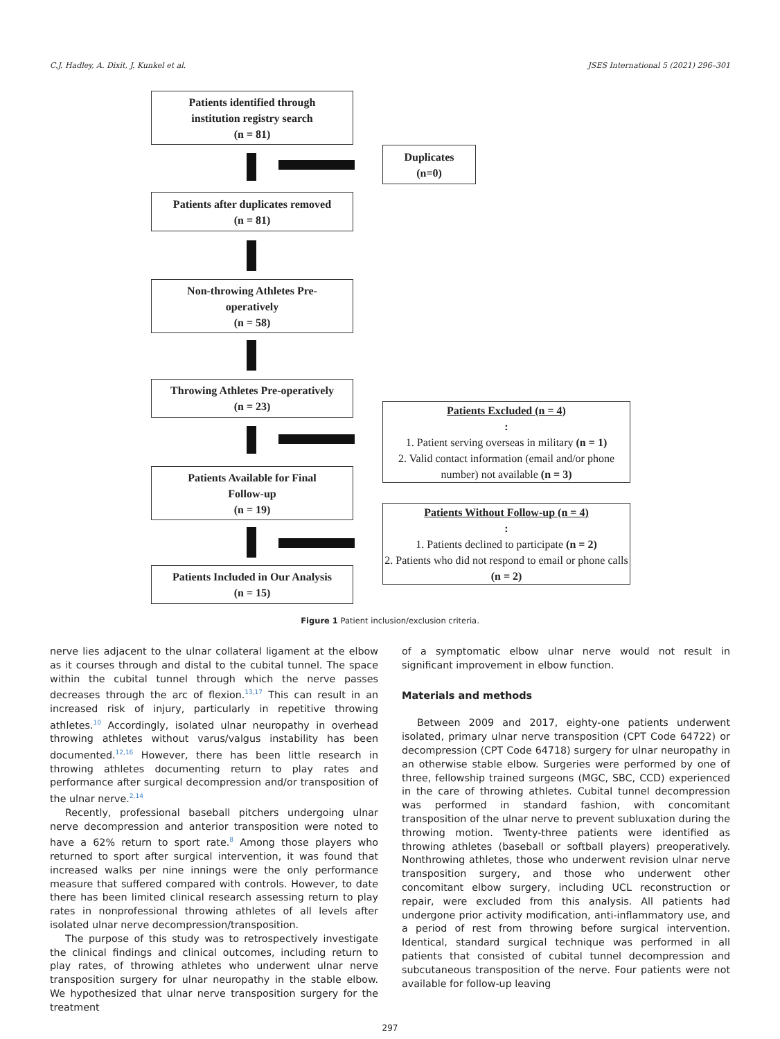C.J. Hadley, A. Dixit, J. Kunkel et al. JSES International 5 (2021) 296–301
Patients identified through
institution registry search
(n = 81)
Duplicates
(n=0)
Patients after duplicates removed
(n = 81)
Non-throwing Athletes Pre-
operatively
(n = 58)
Throwing Athletes Pre-operatively
(n = 23)
Patients Excluded (n = 4):
1. Patient serving overseas in military (n = 1)
2. Valid contact information (email and/or phone number) not available (n = 3)
Patients Available for Final
Follow-up
(n = 19)
Patients Without Follow-up (n = 4):
1. Patients declined to participate (n = 2)
2. Patients who did not respond to email or phone calls (n = 2)
Patients Included in Our Analysis
(n = 15)
Figure 1 Patient inclusion/exclusion criteria.
nerve lies adjacent to the ulnar collateral ligament at the elbow as it courses through and distal to the cubital tunnel. The space within the cubital tunnel through which the nerve passes decreases through the arc of flexion.<sup>13,17</sup> This can result in an increased risk of injury, particularly in repetitive throwing athletes.<sup>10</sup> Accordingly, isolated ulnar neuropathy in overhead throwing athletes without varus/valgus instability has been documented.<sup>12,16</sup> However, there has been little research in throwing athletes documenting return to play rates and performance after surgical decompression and/or transposition of the ulnar nerve.<sup>2,14</sup>
Recently, professional baseball pitchers undergoing ulnar nerve decompression and anterior transposition were noted to have a 62% return to sport rate.<sup>8</sup> Among those players who returned to sport after surgical intervention, it was found that increased walks per nine innings were the only performance measure that suffered compared with controls. However, to date there has been limited clinical research assessing return to play rates in nonprofessional throwing athletes of all levels after isolated ulnar nerve decompression/transposition.
The purpose of this study was to retrospectively investigate the clinical findings and clinical outcomes, including return to play rates, of throwing athletes who underwent ulnar nerve transposition surgery for ulnar neuropathy in the stable elbow. We hypothesized that ulnar nerve transposition surgery for the treatment
of a symptomatic elbow ulnar nerve would not result in significant improvement in elbow function.
Materials and methods
Between 2009 and 2017, eighty-one patients underwent isolated, primary ulnar nerve transposition (CPT Code 64722) or decompression (CPT Code 64718) surgery for ulnar neuropathy in an otherwise stable elbow. Surgeries were performed by one of three, fellowship trained surgeons (MGC, SBC, CCD) experienced in the care of throwing athletes. Cubital tunnel decompression was performed in standard fashion, with concomitant transposition of the ulnar nerve to prevent subluxation during the throwing motion. Twenty-three patients were identified as throwing athletes (baseball or softball players) preoperatively. Nonthrowing athletes, those who underwent revision ulnar nerve transposition surgery, and those who underwent other concomitant elbow surgery, including UCL reconstruction or repair, were excluded from this analysis. All patients had undergone prior activity modification, anti-inflammatory use, and a period of rest from throwing before surgical intervention. Identical, standard surgical technique was performed in all patients that consisted of cubital tunnel decompression and subcutaneous transposition of the nerve. Four patients were not available for follow-up leaving
297